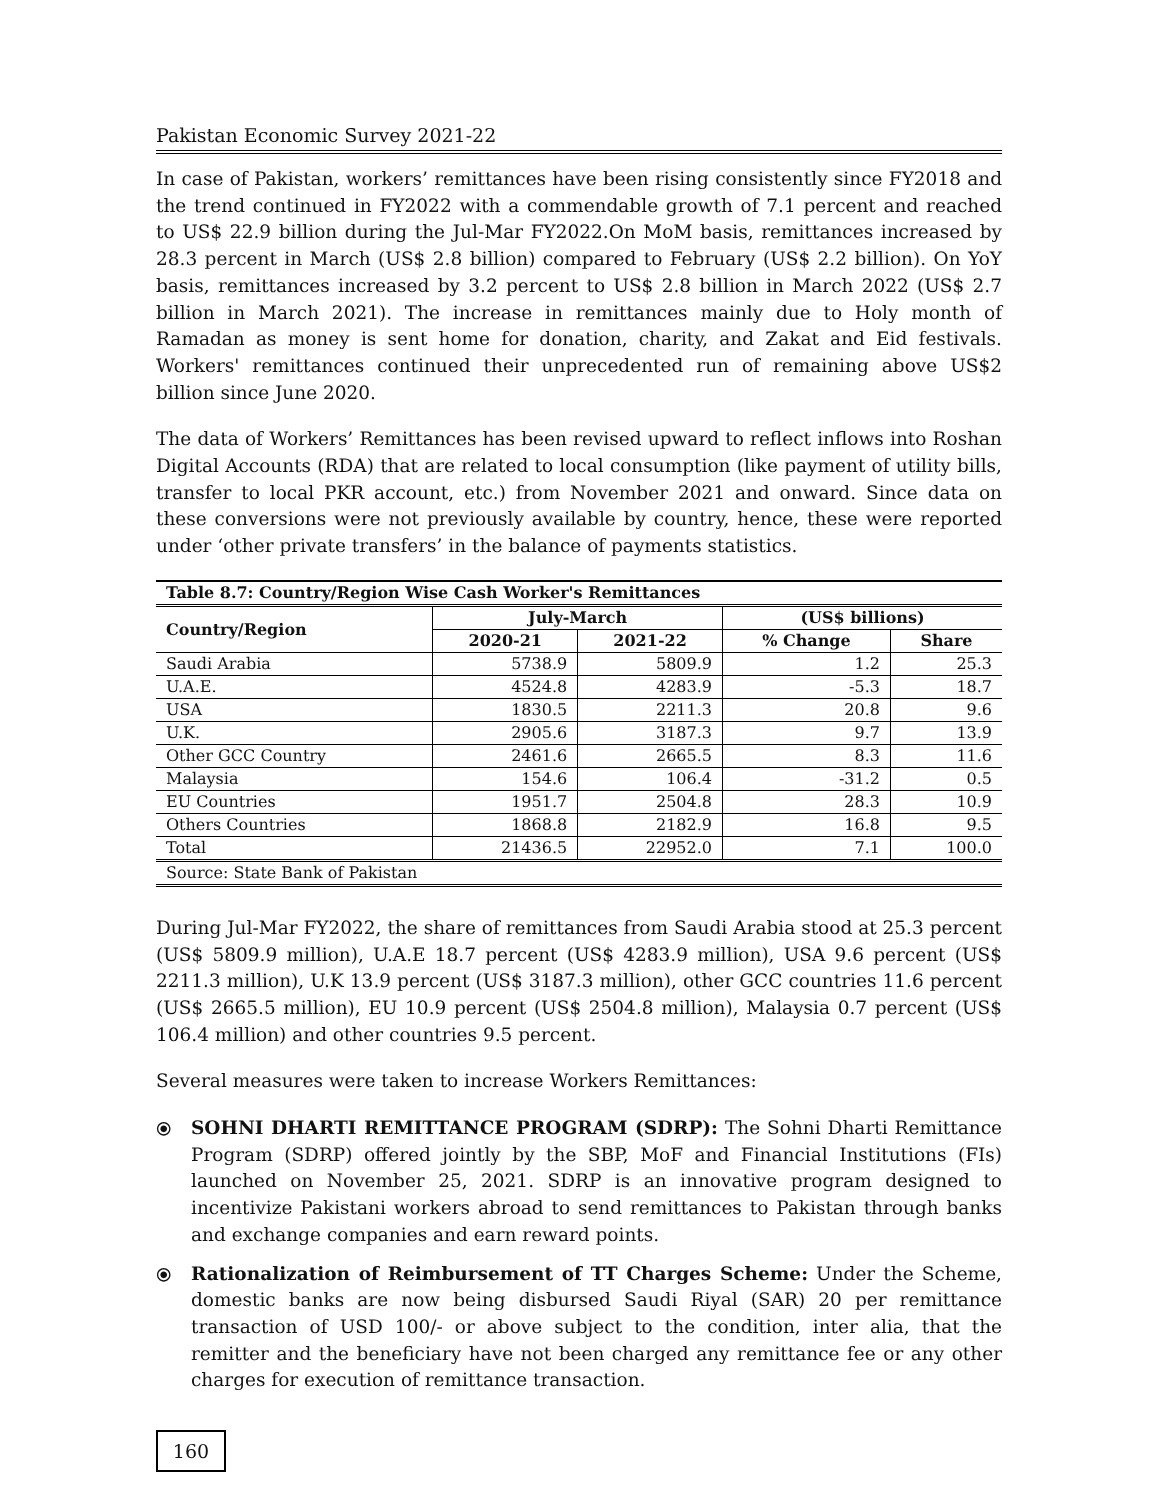Pakistan Economic Survey 2021-22
In case of Pakistan, workers’ remittances have been rising consistently since FY2018 and the trend continued in FY2022 with a commendable growth of 7.1 percent and reached to US$ 22.9 billion during the Jul-Mar FY2022.On MoM basis, remittances increased by 28.3 percent in March (US$ 2.8 billion) compared to February (US$ 2.2 billion). On YoY basis, remittances increased by 3.2 percent to US$ 2.8 billion in March 2022 (US$ 2.7 billion in March 2021). The increase in remittances mainly due to Holy month of Ramadan as money is sent home for donation, charity, and Zakat and Eid festivals. Workers' remittances continued their unprecedented run of remaining above US$2 billion since June 2020.
The data of Workers’ Remittances has been revised upward to reflect inflows into Roshan Digital Accounts (RDA) that are related to local consumption (like payment of utility bills, transfer to local PKR account, etc.) from November 2021 and onward. Since data on these conversions were not previously available by country, hence, these were reported under ‘other private transfers’ in the balance of payments statistics.
| Table 8.7: Country/Region Wise Cash Worker's Remittances | | | | |
| --- | --- | --- | --- | --- |
| Country/Region | July-March | | (US$ billions) | |
| | 2020-21 | 2021-22 | % Change | Share |
| Saudi Arabia | 5738.9 | 5809.9 | 1.2 | 25.3 |
| U.A.E. | 4524.8 | 4283.9 | -5.3 | 18.7 |
| USA | 1830.5 | 2211.3 | 20.8 | 9.6 |
| U.K. | 2905.6 | 3187.3 | 9.7 | 13.9 |
| Other GCC Country | 2461.6 | 2665.5 | 8.3 | 11.6 |
| Malaysia | 154.6 | 106.4 | -31.2 | 0.5 |
| EU Countries | 1951.7 | 2504.8 | 28.3 | 10.9 |
| Others Countries | 1868.8 | 2182.9 | 16.8 | 9.5 |
| Total | 21436.5 | 22952.0 | 7.1 | 100.0 |
| Source: State Bank of Pakistan | | | | |
During Jul-Mar FY2022, the share of remittances from Saudi Arabia stood at 25.3 percent (US$ 5809.9 million), U.A.E 18.7 percent (US$ 4283.9 million), USA 9.6 percent (US$ 2211.3 million), U.K 13.9 percent (US$ 3187.3 million), other GCC countries 11.6 percent (US$ 2665.5 million), EU 10.9 percent (US$ 2504.8 million), Malaysia 0.7 percent (US$ 106.4 million) and other countries 9.5 percent.
Several measures were taken to increase Workers Remittances:
⦿ SOHNI DHARTI REMITTANCE PROGRAM (SDRP): The Sohni Dharti Remittance Program (SDRP) offered jointly by the SBP, MoF and Financial Institutions (FIs) launched on November 25, 2021. SDRP is an innovative program designed to incentivize Pakistani workers abroad to send remittances to Pakistan through banks and exchange companies and earn reward points.
⦿ Rationalization of Reimbursement of TT Charges Scheme: Under the Scheme, domestic banks are now being disbursed Saudi Riyal (SAR) 20 per remittance transaction of USD 100/- or above subject to the condition, inter alia, that the remitter and the beneficiary have not been charged any remittance fee or any other charges for execution of remittance transaction.
160